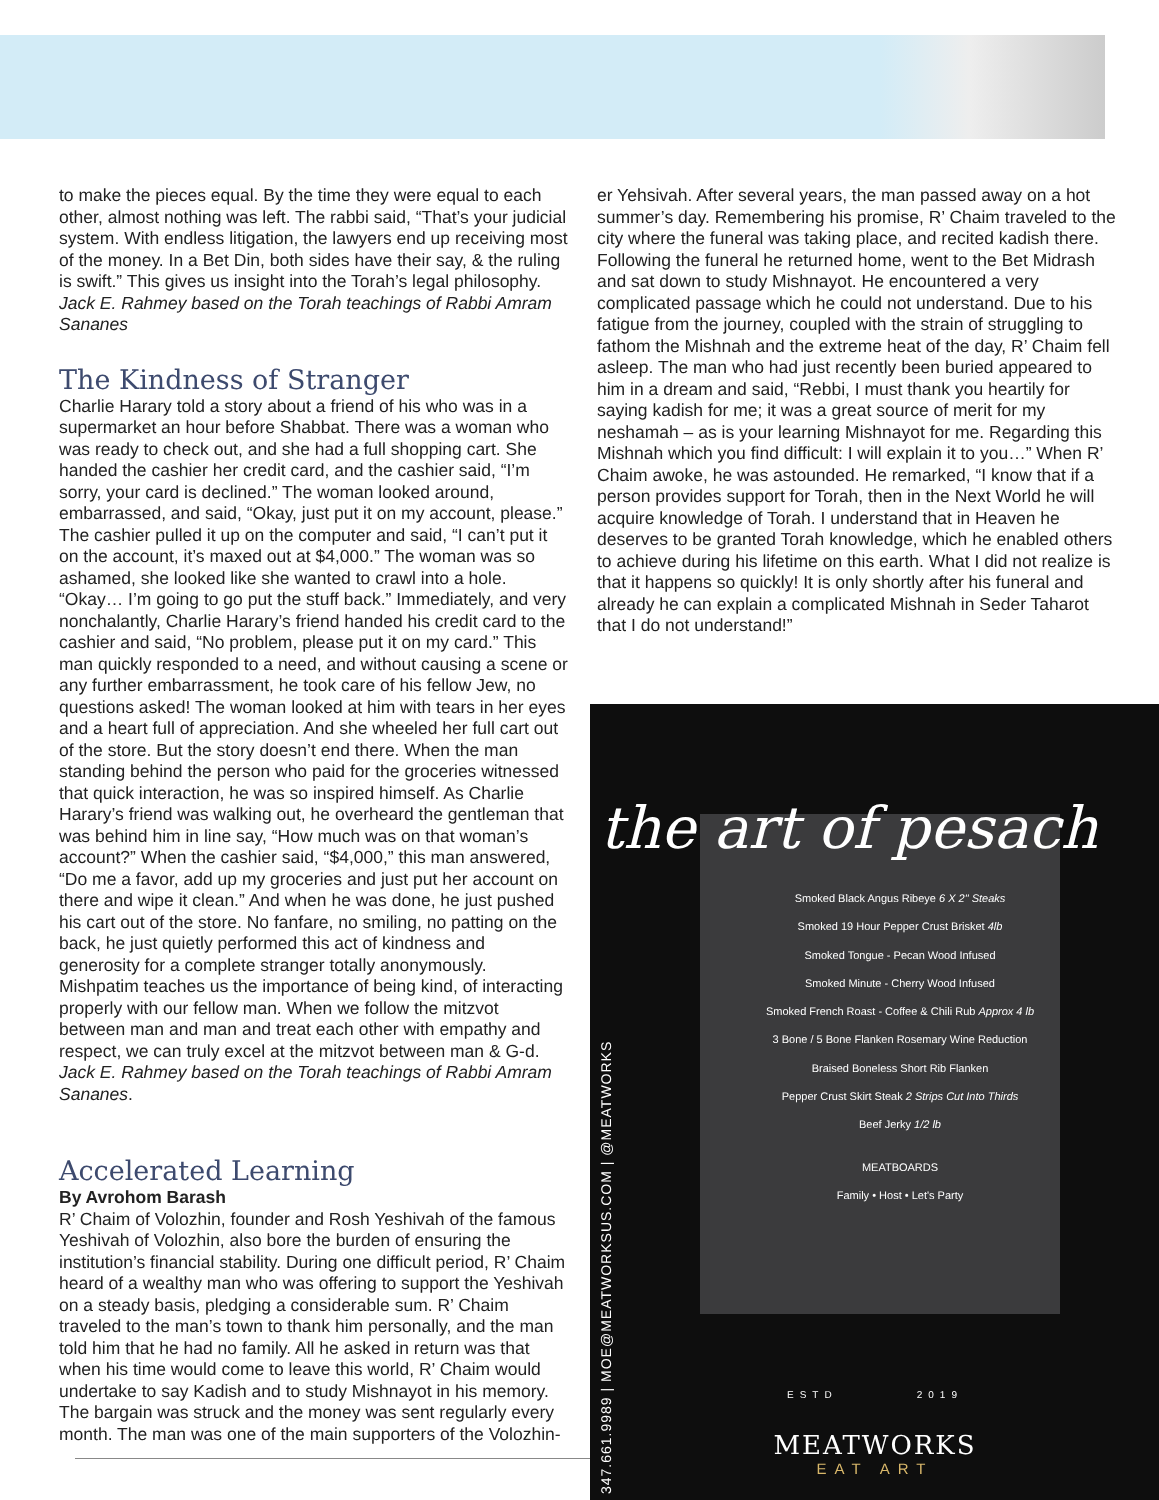to make the pieces equal. By the time they were equal to each other, almost nothing was left. The rabbi said, “That’s your judicial system. With endless litigation, the lawyers end up receiving most of the money. In a Bet Din, both sides have their say, & the ruling is swift.” This gives us insight into the Torah’s legal philosophy. Jack E. Rahmey based on the Torah teachings of Rabbi Amram Sananes
The Kindness of Stranger
Charlie Harary told a story about a friend of his who was in a supermarket an hour before Shabbat. There was a woman who was ready to check out, and she had a full shopping cart. She handed the cashier her credit card, and the cashier said, “I’m sorry, your card is declined.” The woman looked around, embarrassed, and said, “Okay, just put it on my account, please.” The cashier pulled it up on the computer and said, “I can’t put it on the account, it’s maxed out at $4,000.” The woman was so ashamed, she looked like she wanted to crawl into a hole. “Okay… I’m going to go put the stuff back.” Immediately, and very nonchalantly, Charlie Harary’s friend handed his credit card to the cashier and said, “No problem, please put it on my card.” This man quickly responded to a need, and without causing a scene or any further embarrassment, he took care of his fellow Jew, no questions asked! The woman looked at him with tears in her eyes and a heart full of appreciation. And she wheeled her full cart out of the store. But the story doesn’t end there. When the man standing behind the person who paid for the groceries witnessed that quick interaction, he was so inspired himself. As Charlie Harary’s friend was walking out, he overheard the gentleman that was behind him in line say, “How much was on that woman’s account?” When the cashier said, “$4,000,” this man answered, “Do me a favor, add up my groceries and just put her account on there and wipe it clean.” And when he was done, he just pushed his cart out of the store. No fanfare, no smiling, no patting on the back, he just quietly performed this act of kindness and generosity for a complete stranger totally anonymously. Mishpatim teaches us the importance of being kind, of interacting properly with our fellow man. When we follow the mitzvot between man and man and treat each other with empathy and respect, we can truly excel at the mitzvot between man & G-d. Jack E. Rahmey based on the Torah teachings of Rabbi Amram Sananes.
Accelerated Learning
By Avrohom Barash
R’ Chaim of Volozhin, founder and Rosh Yeshivah of the famous Yeshivah of Volozhin, also bore the burden of ensuring the institution’s financial stability. During one difficult period, R’ Chaim heard of a wealthy man who was offering to support the Yeshivah on a steady basis, pledging a considerable sum. R’ Chaim traveled to the man’s town to thank him personally, and the man told him that he had no family. All he asked in return was that when his time would come to leave this world, R’ Chaim would undertake to say Kadish and to study Mishnayot in his memory. The bargain was struck and the money was sent regularly every month. The man was one of the main supporters of the Volozhin-
er Yehsivah. After several years, the man passed away on a hot summer’s day. Remembering his promise, R’ Chaim traveled to the city where the funeral was taking place, and recited kadish there. Following the funeral he returned home, went to the Bet Midrash and sat down to study Mishnayot. He encountered a very complicated passage which he could not understand. Due to his fatigue from the journey, coupled with the strain of struggling to fathom the Mishnah and the extreme heat of the day, R’ Chaim fell asleep. The man who had just recently been buried appeared to him in a dream and said, “Rebbi, I must thank you heartily for saying kadish for me; it was a great source of merit for my neshamah – as is your learning Mishnayot for me. Regarding this Mishnah which you find difficult: I will explain it to you…” When R’ Chaim awoke, he was astounded. He remarked, “I know that if a person provides support for Torah, then in the Next World he will acquire knowledge of Torah. I understand that in Heaven he deserves to be granted Torah knowledge, which he enabled others to achieve during his lifetime on this earth. What I did not realize is that it happens so quickly! It is only shortly after his funeral and already he can explain a complicated Mishnah in Seder Taharot that I do not understand!”
the art of pesach
Smoked Black Angus Ribeye 6 X 2" Steaks
Smoked 19 Hour Pepper Crust Brisket 4lb
Smoked Tongue - Pecan Wood Infused
Smoked Minute - Cherry Wood Infused
Smoked French Roast - Coffee & Chili Rub Approx 4 lb
3 Bone / 5 Bone Flanken Rosemary Wine Reduction
Braised Boneless Short Rib Flanken
Pepper Crust Skirt Steak 2 Strips Cut Into Thirds
Beef Jerky 1/2 lb
MEATBOARDS
Family • Host • Let's Party
347.661.9989 | MOE@MEATWORKSUS.COM | @MEATWORKS
ESTD 2019
MEATWORKS
EAT ART